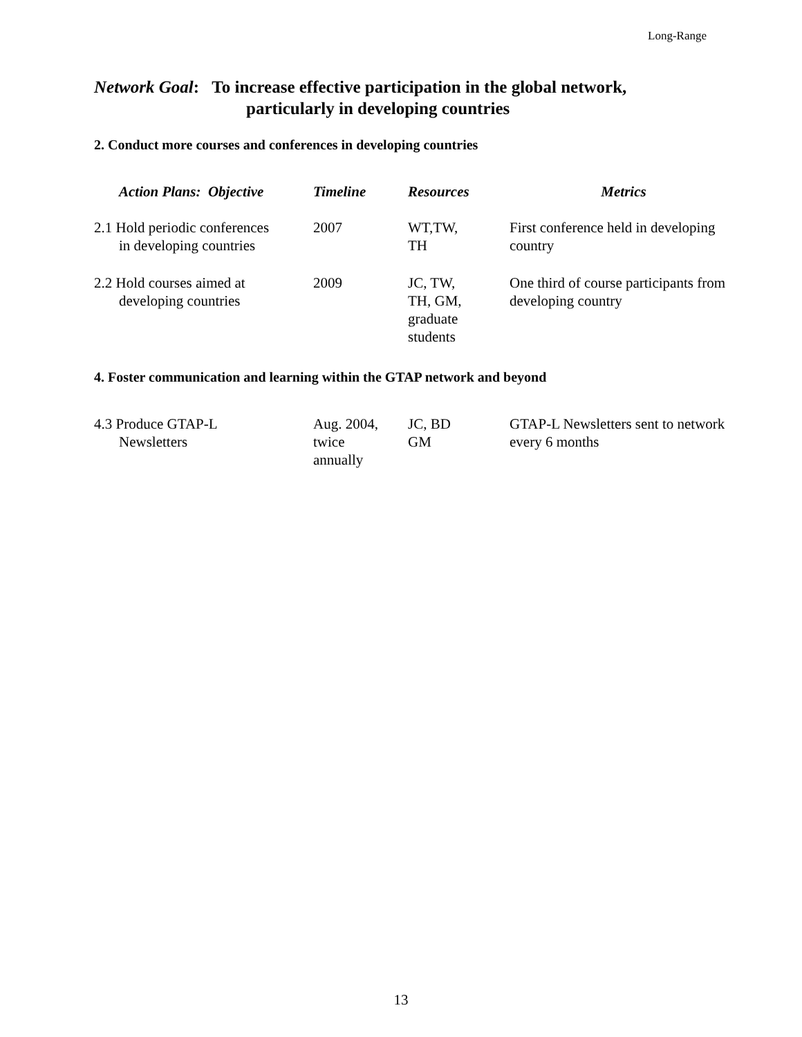Long-Range
Network Goal: To increase effective participation in the global network,
particularly in developing countries
2. Conduct more courses and conferences in developing countries
| Action Plans: Objective | Timeline | Resources | Metrics |
| --- | --- | --- | --- |
| 2.1 Hold periodic conferences in developing countries | 2007 | WT,TW, TH | First conference held in developing country |
| 2.2 Hold courses aimed at developing countries | 2009 | JC, TW, TH, GM, graduate students | One third of course participants from developing country |
4. Foster communication and learning within the GTAP network and beyond
| 4.3 Produce GTAP-L Newsletters | Aug. 2004, twice annually | JC, BD GM | GTAP-L Newsletters sent to network every 6 months |
13